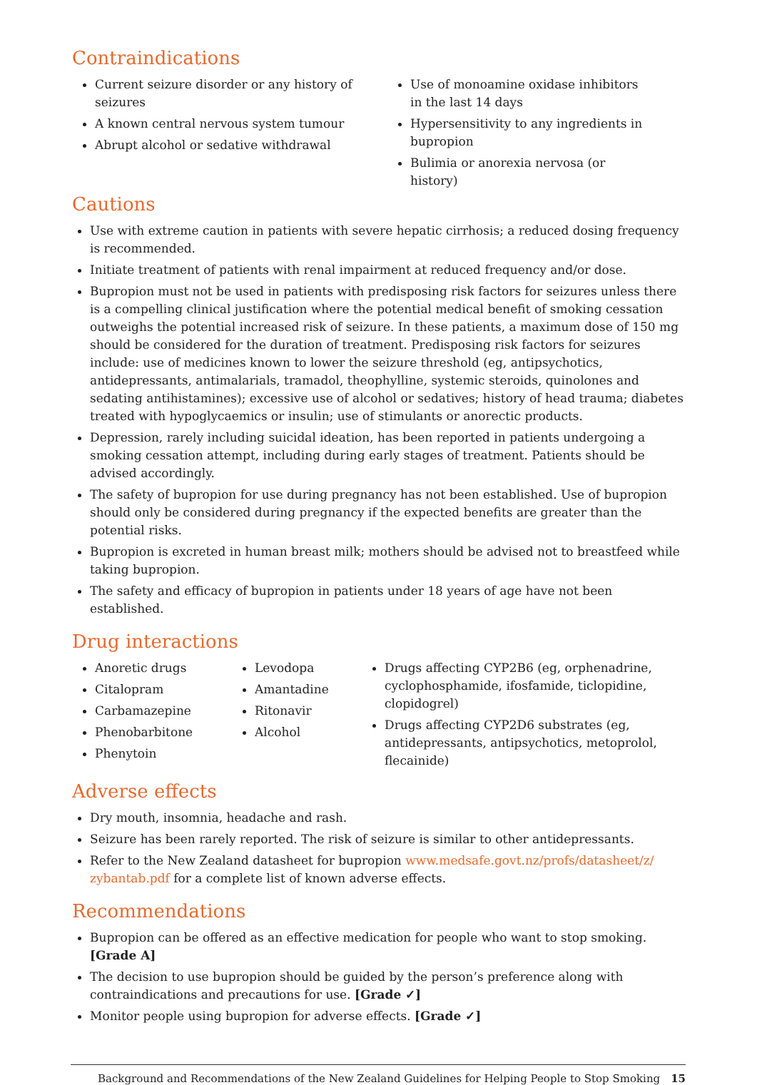Contraindications
Current seizure disorder or any history of seizures
A known central nervous system tumour
Abrupt alcohol or sedative withdrawal
Use of monoamine oxidase inhibitors in the last 14 days
Hypersensitivity to any ingredients in bupropion
Bulimia or anorexia nervosa (or history)
Cautions
Use with extreme caution in patients with severe hepatic cirrhosis; a reduced dosing frequency is recommended.
Initiate treatment of patients with renal impairment at reduced frequency and/or dose.
Bupropion must not be used in patients with predisposing risk factors for seizures unless there is a compelling clinical justification where the potential medical benefit of smoking cessation outweighs the potential increased risk of seizure. In these patients, a maximum dose of 150 mg should be considered for the duration of treatment. Predisposing risk factors for seizures include: use of medicines known to lower the seizure threshold (eg, antipsychotics, antidepressants, antimalarials, tramadol, theophylline, systemic steroids, quinolones and sedating antihistamines); excessive use of alcohol or sedatives; history of head trauma; diabetes treated with hypoglycaemics or insulin; use of stimulants or anorectic products.
Depression, rarely including suicidal ideation, has been reported in patients undergoing a smoking cessation attempt, including during early stages of treatment. Patients should be advised accordingly.
The safety of bupropion for use during pregnancy has not been established. Use of bupropion should only be considered during pregnancy if the expected benefits are greater than the potential risks.
Bupropion is excreted in human breast milk; mothers should be advised not to breastfeed while taking bupropion.
The safety and efficacy of bupropion in patients under 18 years of age have not been established.
Drug interactions
Anoretic drugs
Citalopram
Carbamazepine
Phenobarbitone
Phenytoin
Levodopa
Amantadine
Ritonavir
Alcohol
Drugs affecting CYP2B6 (eg, orphenadrine, cyclophosphamide, ifosfamide, ticlopidine, clopidogrel)
Drugs affecting CYP2D6 substrates (eg, antidepressants, antipsychotics, metoprolol, flecainide)
Adverse effects
Dry mouth, insomnia, headache and rash.
Seizure has been rarely reported. The risk of seizure is similar to other antidepressants.
Refer to the New Zealand datasheet for bupropion www.medsafe.govt.nz/profs/datasheet/z/ zybantab.pdf for a complete list of known adverse effects.
Recommendations
Bupropion can be offered as an effective medication for people who want to stop smoking. [Grade A]
The decision to use bupropion should be guided by the person’s preference along with contraindications and precautions for use. [Grade ✓]
Monitor people using bupropion for adverse effects. [Grade ✓]
Background and Recommendations of the New Zealand Guidelines for Helping People to Stop Smoking 15